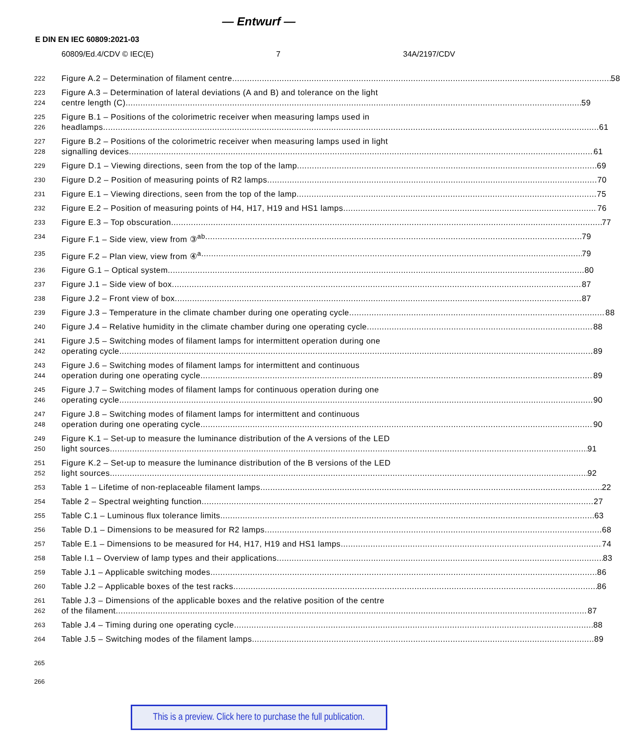— Entwurf —
E DIN EN IEC 60809:2021-03
60809/Ed.4/CDV © IEC(E) 7 34A/2197/CDV
222
Figure A.2 – Determination of filament centre 58
223
224
Figure A.3 – Determination of lateral deviations (A and B) and tolerance on the light
centre length (C) 59
225
226
Figure B.1 – Positions of the colorimetric receiver when measuring lamps used in
headlamps 61
227
228
Figure B.2 – Positions of the colorimetric receiver when measuring lamps used in light
signalling devices 61
229
Figure D.1 – Viewing directions, seen from the top of the lamp 69
230
Figure D.2 – Position of measuring points of R2 lamps 70
231
Figure E.1 – Viewing directions, seen from the top of the lamp 75
232
Figure E.2 – Position of measuring points of H4, H17, H19 and HS1 lamps 76
233
Figure E.3 – Top obscuration 77
234
Figure F.1 – Side view, view from ③<sup>ab</sup> 79
235
Figure F.2 – Plan view, view from ④<sup>a</sup> 79
236
Figure G.1 – Optical system 80
237
Figure J.1 – Side view of box 87
238
Figure J.2 – Front view of box 87
239
Figure J.3 – Temperature in the climate chamber during one operating cycle 88
240
Figure J.4 – Relative humidity in the climate chamber during one operating cycle 88
241
242
Figure J.5 – Switching modes of filament lamps for intermittent operation during one
operating cycle 89
243
244
Figure J.6 – Switching modes of filament lamps for intermittent and continuous
operation during one operating cycle 89
245
246
Figure J.7 – Switching modes of filament lamps for continuous operation during one
operating cycle 90
247
248
Figure J.8 – Switching modes of filament lamps for intermittent and continuous
operation during one operating cycle 90
249
250
Figure K.1 – Set-up to measure the luminance distribution of the A versions of the LED
light sources 91
251
252
Figure K.2 – Set-up to measure the luminance distribution of the B versions of the LED
light sources 92
253
Table 1 – Lifetime of non-replaceable filament lamps 22
254
Table 2 – Spectral weighting function 27
255
Table C.1 – Luminous flux tolerance limits 63
256
Table D.1 – Dimensions to be measured for R2 lamps 68
257
Table E.1 – Dimensions to be measured for H4, H17, H19 and HS1 lamps 74
258
Table I.1 – Overview of lamp types and their applications 83
259
Table J.1 – Applicable switching modes 86
260
Table J.2 – Applicable boxes of the test racks 86
261
262
Table J.3 – Dimensions of the applicable boxes and the relative position of the centre
of the filament 87
263
Table J.4 – Timing during one operating cycle 88
264
Table J.5 – Switching modes of the filament lamps 89
265
266
This is a preview. Click here to purchase the full publication.